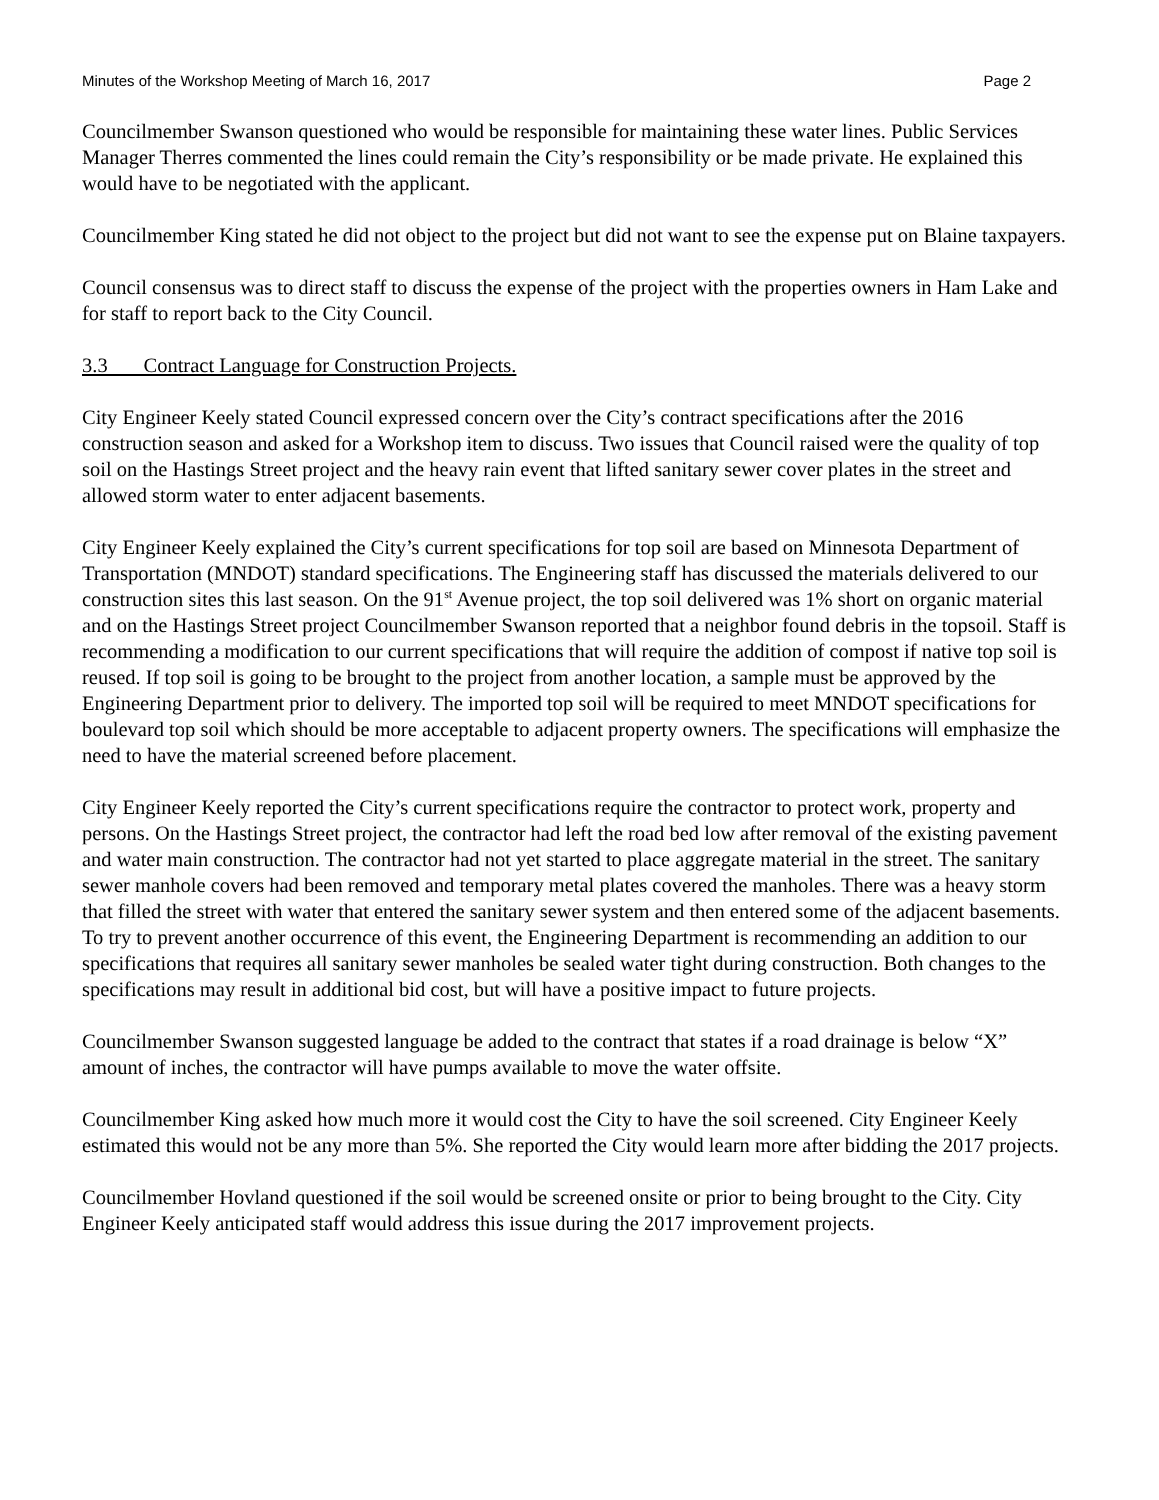Minutes of the Workshop Meeting of March 16, 2017 Page 2
Councilmember Swanson questioned who would be responsible for maintaining these water lines. Public Services Manager Therres commented the lines could remain the City’s responsibility or be made private. He explained this would have to be negotiated with the applicant.
Councilmember King stated he did not object to the project but did not want to see the expense put on Blaine taxpayers.
Council consensus was to direct staff to discuss the expense of the project with the properties owners in Ham Lake and for staff to report back to the City Council.
3.3 Contract Language for Construction Projects.
City Engineer Keely stated Council expressed concern over the City’s contract specifications after the 2016 construction season and asked for a Workshop item to discuss. Two issues that Council raised were the quality of top soil on the Hastings Street project and the heavy rain event that lifted sanitary sewer cover plates in the street and allowed storm water to enter adjacent basements.
City Engineer Keely explained the City’s current specifications for top soil are based on Minnesota Department of Transportation (MNDOT) standard specifications. The Engineering staff has discussed the materials delivered to our construction sites this last season. On the 91<sup>st</sup> Avenue project, the top soil delivered was 1% short on organic material and on the Hastings Street project Councilmember Swanson reported that a neighbor found debris in the topsoil. Staff is recommending a modification to our current specifications that will require the addition of compost if native top soil is reused. If top soil is going to be brought to the project from another location, a sample must be approved by the Engineering Department prior to delivery. The imported top soil will be required to meet MNDOT specifications for boulevard top soil which should be more acceptable to adjacent property owners. The specifications will emphasize the need to have the material screened before placement.
City Engineer Keely reported the City’s current specifications require the contractor to protect work, property and persons. On the Hastings Street project, the contractor had left the road bed low after removal of the existing pavement and water main construction. The contractor had not yet started to place aggregate material in the street. The sanitary sewer manhole covers had been removed and temporary metal plates covered the manholes. There was a heavy storm that filled the street with water that entered the sanitary sewer system and then entered some of the adjacent basements. To try to prevent another occurrence of this event, the Engineering Department is recommending an addition to our specifications that requires all sanitary sewer manholes be sealed water tight during construction. Both changes to the specifications may result in additional bid cost, but will have a positive impact to future projects.
Councilmember Swanson suggested language be added to the contract that states if a road drainage is below “X” amount of inches, the contractor will have pumps available to move the water offsite.
Councilmember King asked how much more it would cost the City to have the soil screened. City Engineer Keely estimated this would not be any more than 5%. She reported the City would learn more after bidding the 2017 projects.
Councilmember Hovland questioned if the soil would be screened onsite or prior to being brought to the City. City Engineer Keely anticipated staff would address this issue during the 2017 improvement projects.